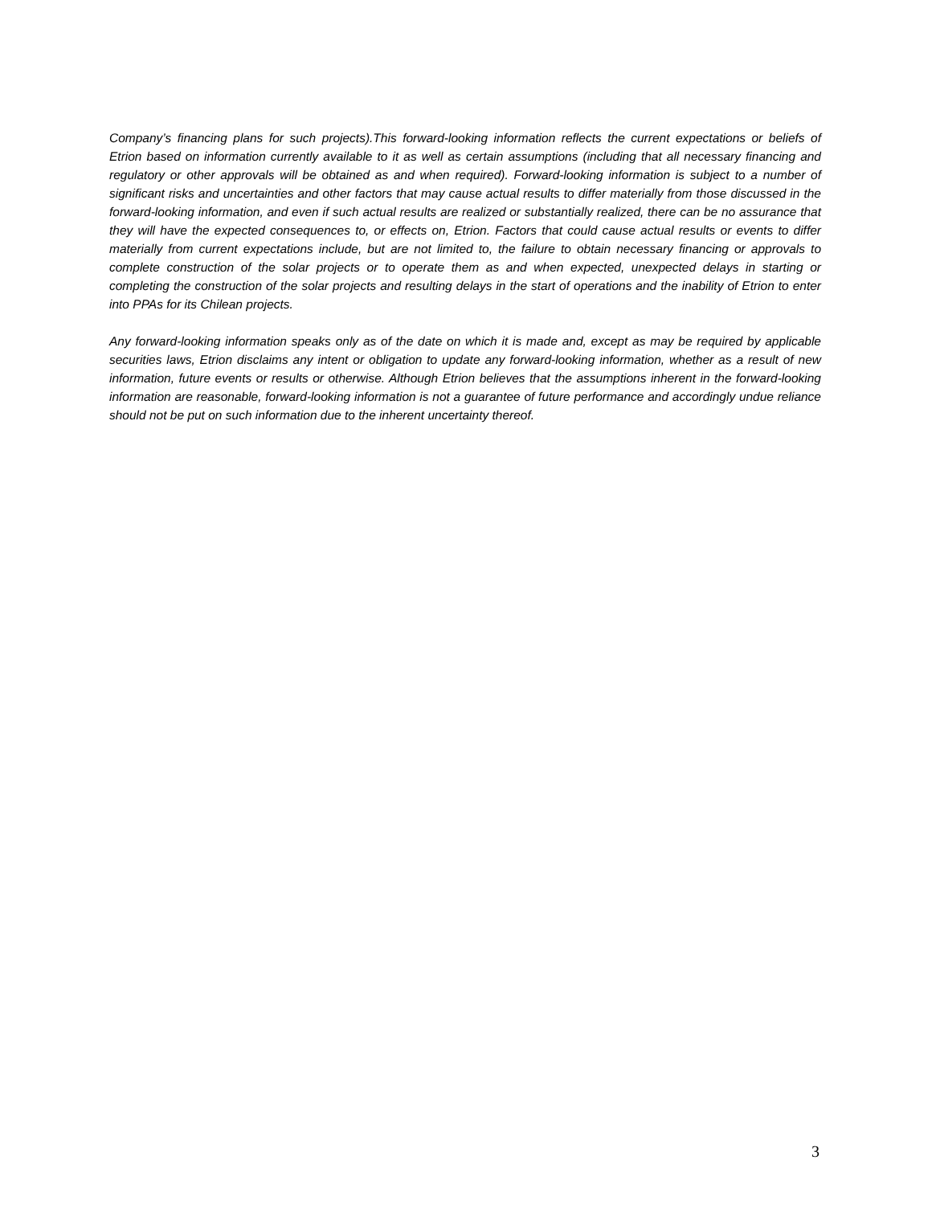Company’s financing plans for such projects).This forward-looking information reflects the current expectations or beliefs of Etrion based on information currently available to it as well as certain assumptions (including that all necessary financing and regulatory or other approvals will be obtained as and when required). Forward-looking information is subject to a number of significant risks and uncertainties and other factors that may cause actual results to differ materially from those discussed in the forward-looking information, and even if such actual results are realized or substantially realized, there can be no assurance that they will have the expected consequences to, or effects on, Etrion. Factors that could cause actual results or events to differ materially from current expectations include, but are not limited to, the failure to obtain necessary financing or approvals to complete construction of the solar projects or to operate them as and when expected, unexpected delays in starting or completing the construction of the solar projects and resulting delays in the start of operations and the inability of Etrion to enter into PPAs for its Chilean projects.
Any forward-looking information speaks only as of the date on which it is made and, except as may be required by applicable securities laws, Etrion disclaims any intent or obligation to update any forward-looking information, whether as a result of new information, future events or results or otherwise. Although Etrion believes that the assumptions inherent in the forward-looking information are reasonable, forward-looking information is not a guarantee of future performance and accordingly undue reliance should not be put on such information due to the inherent uncertainty thereof.
3